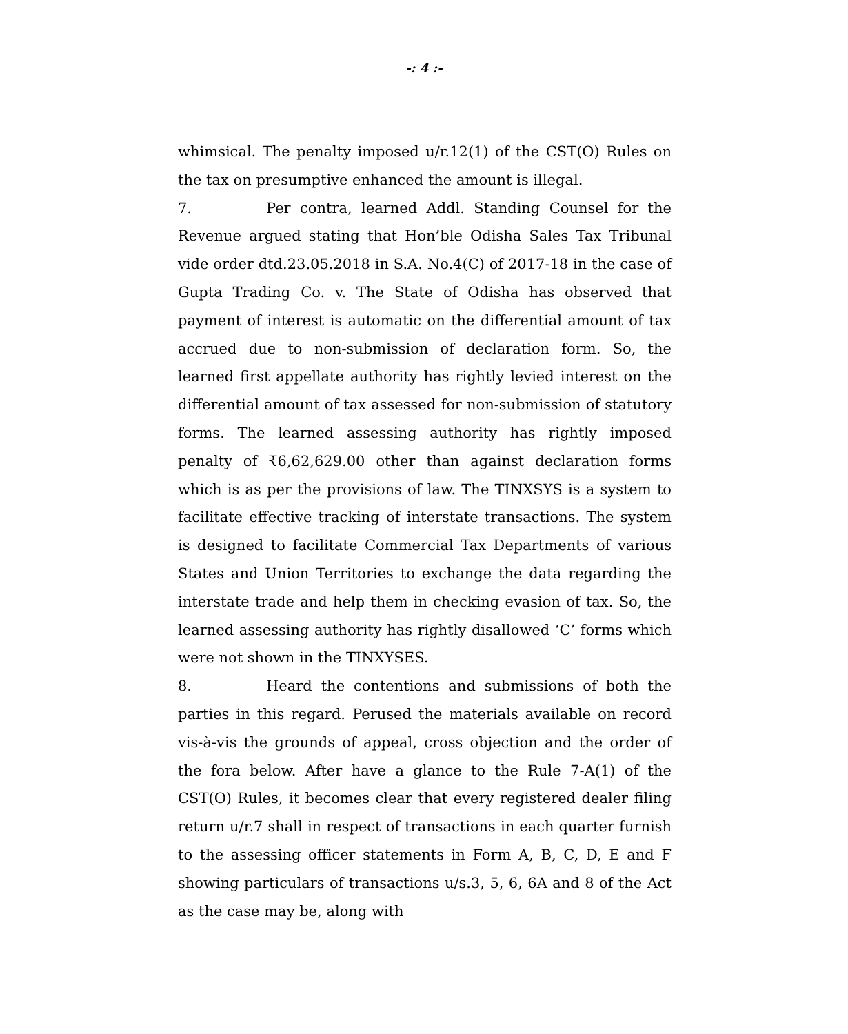-: 4 :-
whimsical. The penalty imposed u/r.12(1) of the CST(O) Rules on the tax on presumptive enhanced the amount is illegal.
7. Per contra, learned Addl. Standing Counsel for the Revenue argued stating that Hon’ble Odisha Sales Tax Tribunal vide order dtd.23.05.2018 in S.A. No.4(C) of 2017-18 in the case of Gupta Trading Co. v. The State of Odisha has observed that payment of interest is automatic on the differential amount of tax accrued due to non-submission of declaration form. So, the learned first appellate authority has rightly levied interest on the differential amount of tax assessed for non-submission of statutory forms. The learned assessing authority has rightly imposed penalty of ₹6,62,629.00 other than against declaration forms which is as per the provisions of law. The TINXSYS is a system to facilitate effective tracking of interstate transactions. The system is designed to facilitate Commercial Tax Departments of various States and Union Territories to exchange the data regarding the interstate trade and help them in checking evasion of tax. So, the learned assessing authority has rightly disallowed ‘C’ forms which were not shown in the TINXYSES.
8. Heard the contentions and submissions of both the parties in this regard. Perused the materials available on record vis-à-vis the grounds of appeal, cross objection and the order of the fora below. After have a glance to the Rule 7-A(1) of the CST(O) Rules, it becomes clear that every registered dealer filing return u/r.7 shall in respect of transactions in each quarter furnish to the assessing officer statements in Form A, B, C, D, E and F showing particulars of transactions u/s.3, 5, 6, 6A and 8 of the Act as the case may be, along with